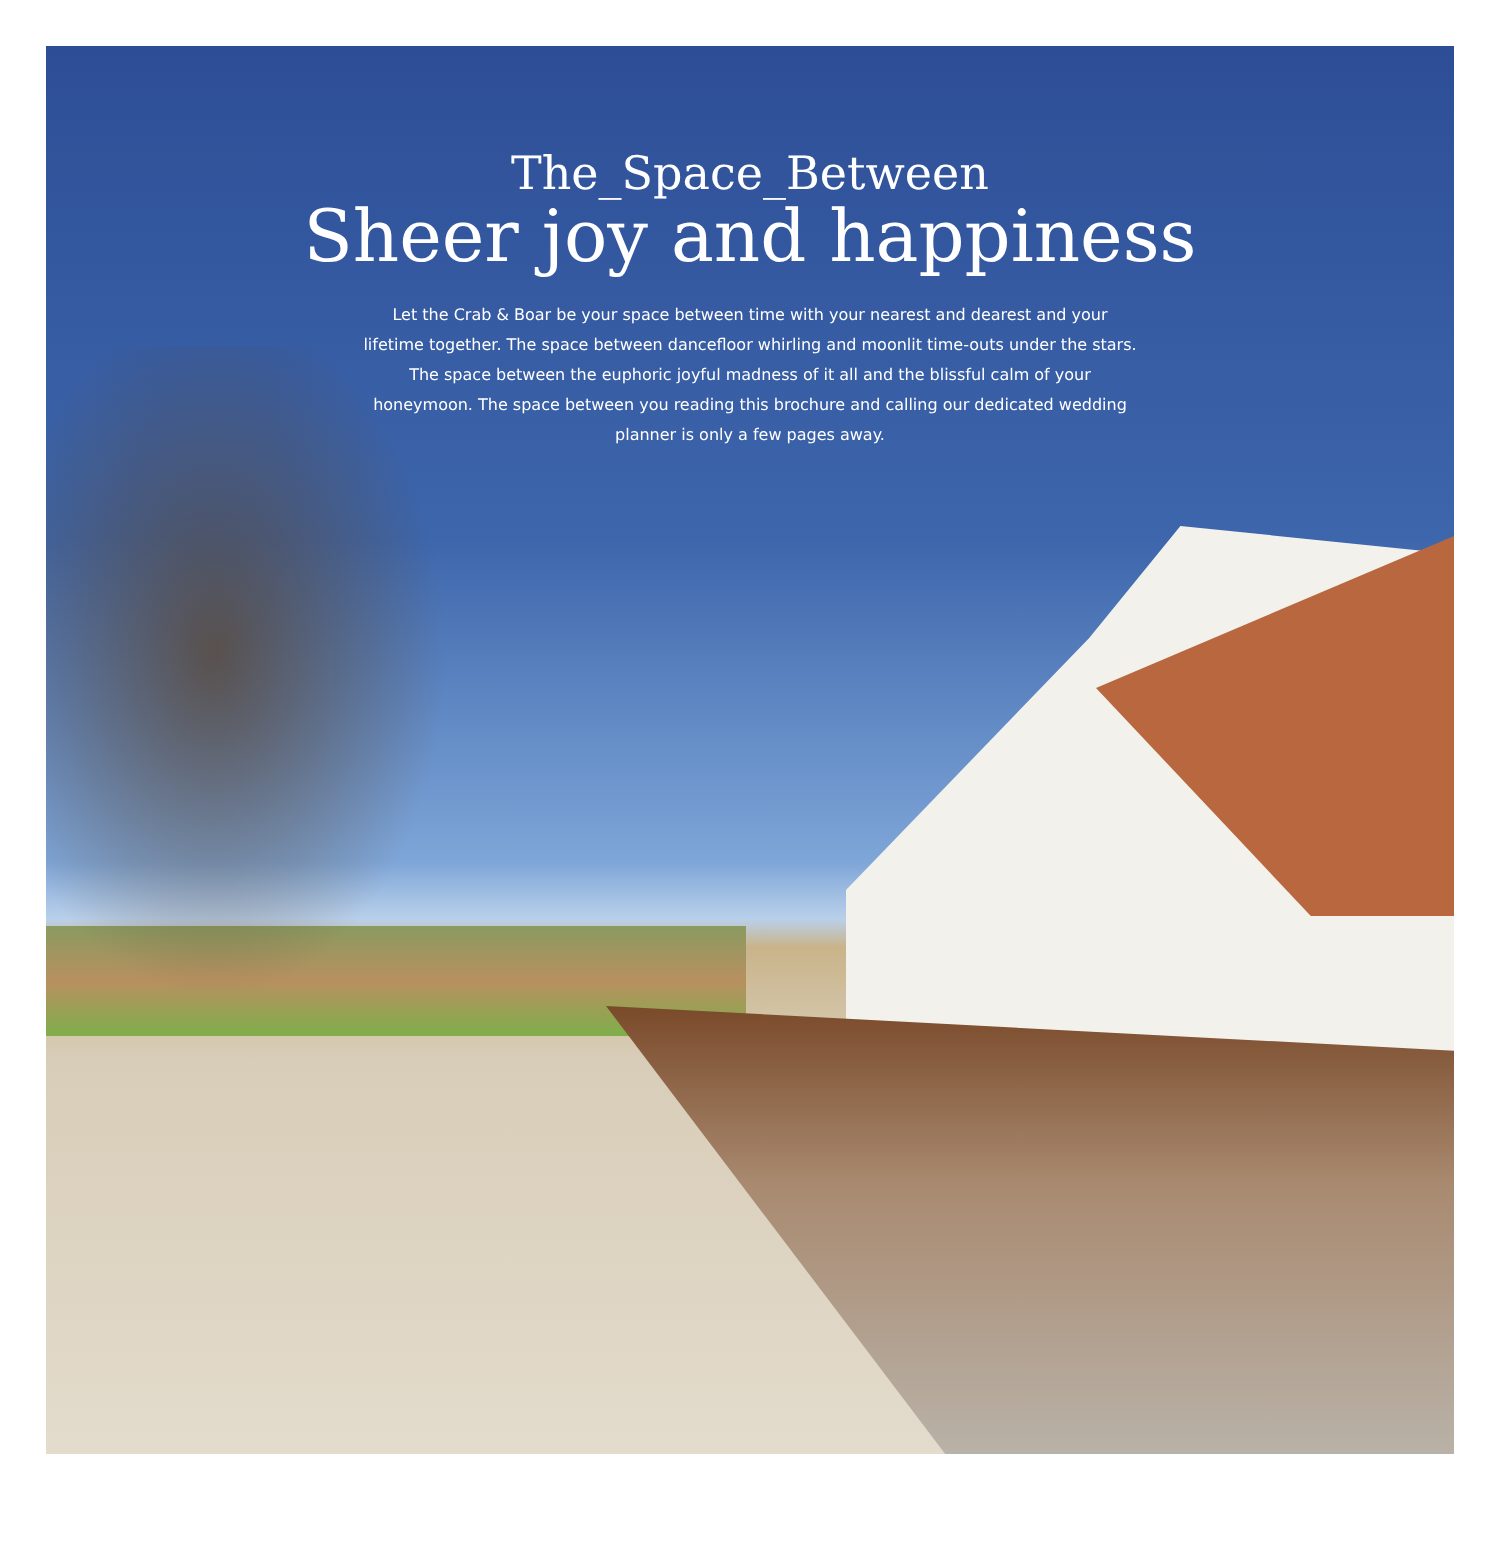The_Space_Between
Sheer joy and happiness
Let the Crab & Boar be your space between time with your nearest and dearest and your lifetime together. The space between dancefloor whirling and moonlit time-outs under the stars. The space between the euphoric joyful madness of it all and the blissful calm of your honeymoon. The space between you reading this brochure and calling our dedicated wedding planner is only a few pages away.